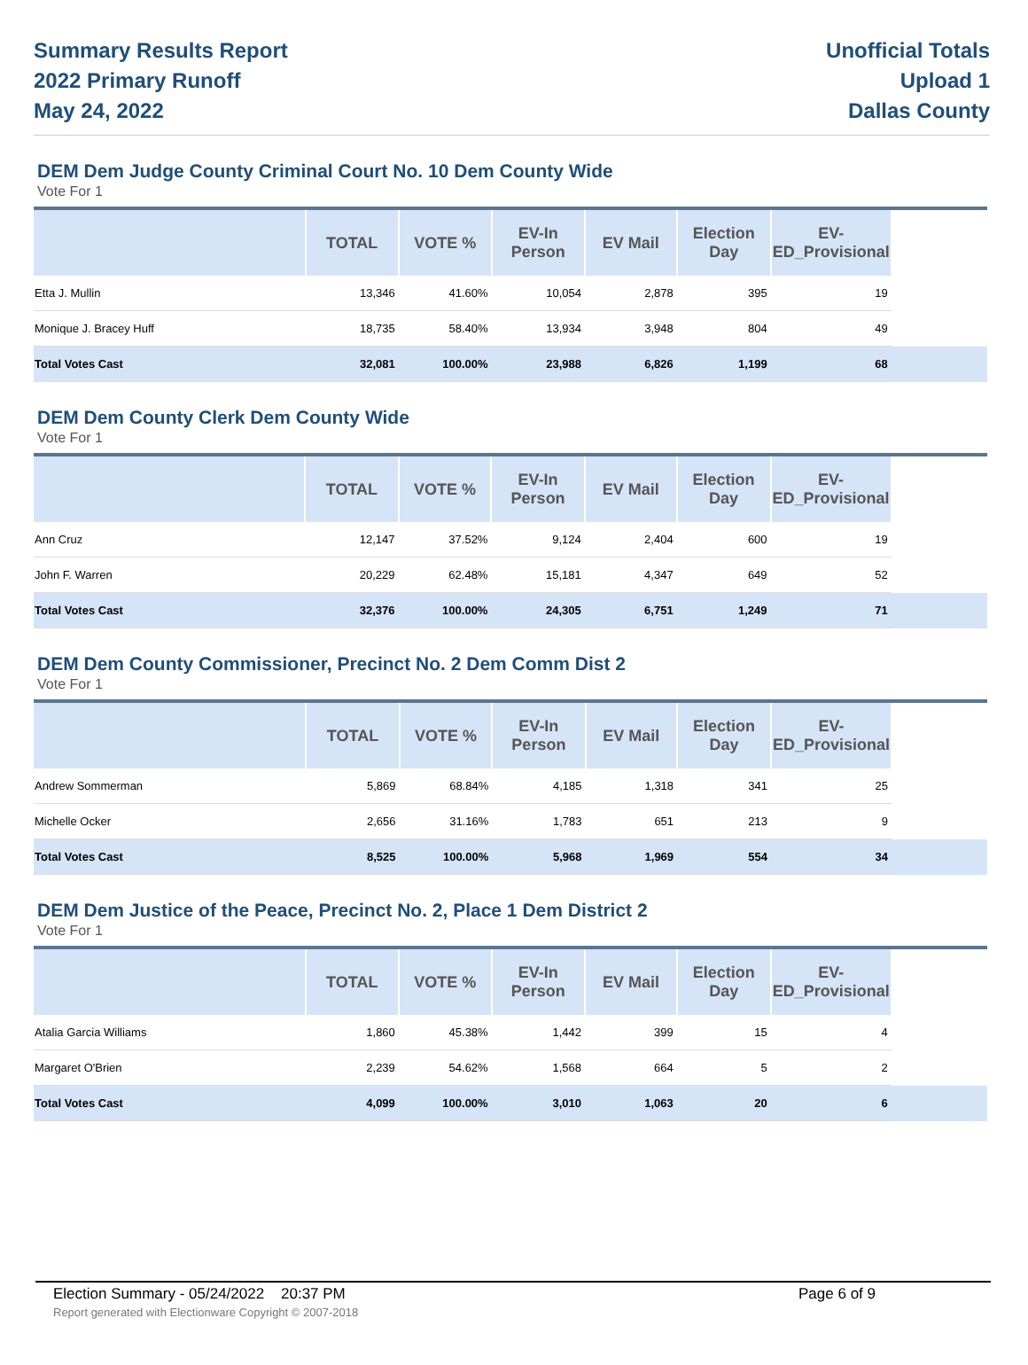Summary Results Report
2022 Primary Runoff
May 24, 2022
Unofficial Totals
Upload 1
Dallas County
DEM Dem Judge County Criminal Court No. 10 Dem County Wide
Vote For 1
| | TOTAL | VOTE % | EV-In Person | EV Mail | Election Day | EV-ED_Provisional | |
| --- | --- | --- | --- | --- | --- | --- | --- |
| Etta J. Mullin | 13,346 | 41.60% | 10,054 | 2,878 | 395 | 19 | |
| Monique J. Bracey Huff | 18,735 | 58.40% | 13,934 | 3,948 | 804 | 49 | |
| Total Votes Cast | 32,081 | 100.00% | 23,988 | 6,826 | 1,199 | 68 | |
DEM Dem County Clerk Dem County Wide
Vote For 1
| | TOTAL | VOTE % | EV-In Person | EV Mail | Election Day | EV-ED_Provisional | |
| --- | --- | --- | --- | --- | --- | --- | --- |
| Ann Cruz | 12,147 | 37.52% | 9,124 | 2,404 | 600 | 19 | |
| John F. Warren | 20,229 | 62.48% | 15,181 | 4,347 | 649 | 52 | |
| Total Votes Cast | 32,376 | 100.00% | 24,305 | 6,751 | 1,249 | 71 | |
DEM Dem County Commissioner, Precinct No. 2 Dem Comm Dist 2
Vote For 1
| | TOTAL | VOTE % | EV-In Person | EV Mail | Election Day | EV-ED_Provisional | |
| --- | --- | --- | --- | --- | --- | --- | --- |
| Andrew Sommerman | 5,869 | 68.84% | 4,185 | 1,318 | 341 | 25 | |
| Michelle Ocker | 2,656 | 31.16% | 1,783 | 651 | 213 | 9 | |
| Total Votes Cast | 8,525 | 100.00% | 5,968 | 1,969 | 554 | 34 | |
DEM Dem Justice of the Peace, Precinct No. 2, Place 1 Dem District 2
Vote For 1
| | TOTAL | VOTE % | EV-In Person | EV Mail | Election Day | EV-ED_Provisional | |
| --- | --- | --- | --- | --- | --- | --- | --- |
| Atalia Garcia Williams | 1,860 | 45.38% | 1,442 | 399 | 15 | 4 | |
| Margaret O'Brien | 2,239 | 54.62% | 1,568 | 664 | 5 | 2 | |
| Total Votes Cast | 4,099 | 100.00% | 3,010 | 1,063 | 20 | 6 | |
Election Summary - 05/24/2022 20:37 PM Page 6 of 9
Report generated with Electionware Copyright © 2007-2018